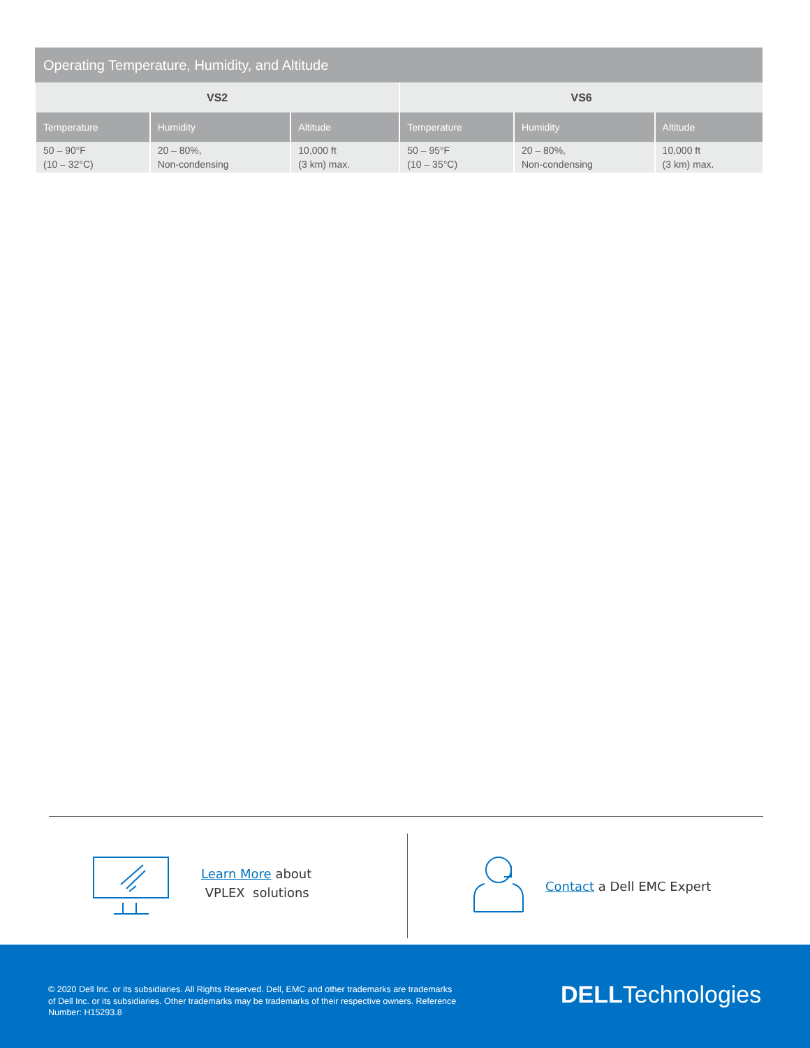Operating Temperature, Humidity, and Altitude
| VS2 | | | VS6 | | |
| --- | --- | --- | --- | --- | --- |
| Temperature | Humidity | Altitude | Temperature | Humidity | Altitude |
| 50 – 90°F (10 – 32°C) | 20 – 80%, Non-condensing | 10,000 ft (3 km) max. | 50 – 95°F (10 – 35°C) | 20 – 80%, Non-condensing | 10,000 ft (3 km) max. |
Learn More about
VPLEX solutions
Contact a Dell EMC Expert
© 2020 Dell Inc. or its subsidiaries. All Rights Reserved. Dell, EMC and other trademarks are trademarks of Dell Inc. or its subsidiaries. Other trademarks may be trademarks of their respective owners. Reference Number: H15293.8
DELLTechnologies